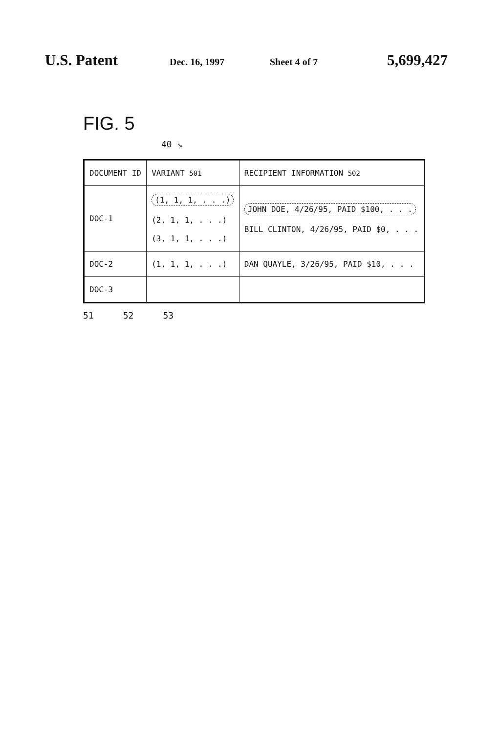U.S. Patent Dec. 16, 1997 Sheet 4 of 7 5,699,427
FIG. 5
40 ↘
| DOCUMENT ID | VARIANT 501 | RECIPIENT INFORMATION 502 |
| --- | --- | --- |
| DOC-1 | (1, 1, 1, . . .) (2, 1, 1, . . .) (3, 1, 1, . . .) | JOHN DOE, 4/26/95, PAID $100, . . . BILL CLINTON, 4/26/95, PAID $0, . . . |
| DOC-2 | (1, 1, 1, . . .) | DAN QUAYLE, 3/26/95, PAID $10, . . . |
| DOC-3 | | |
51 52 53